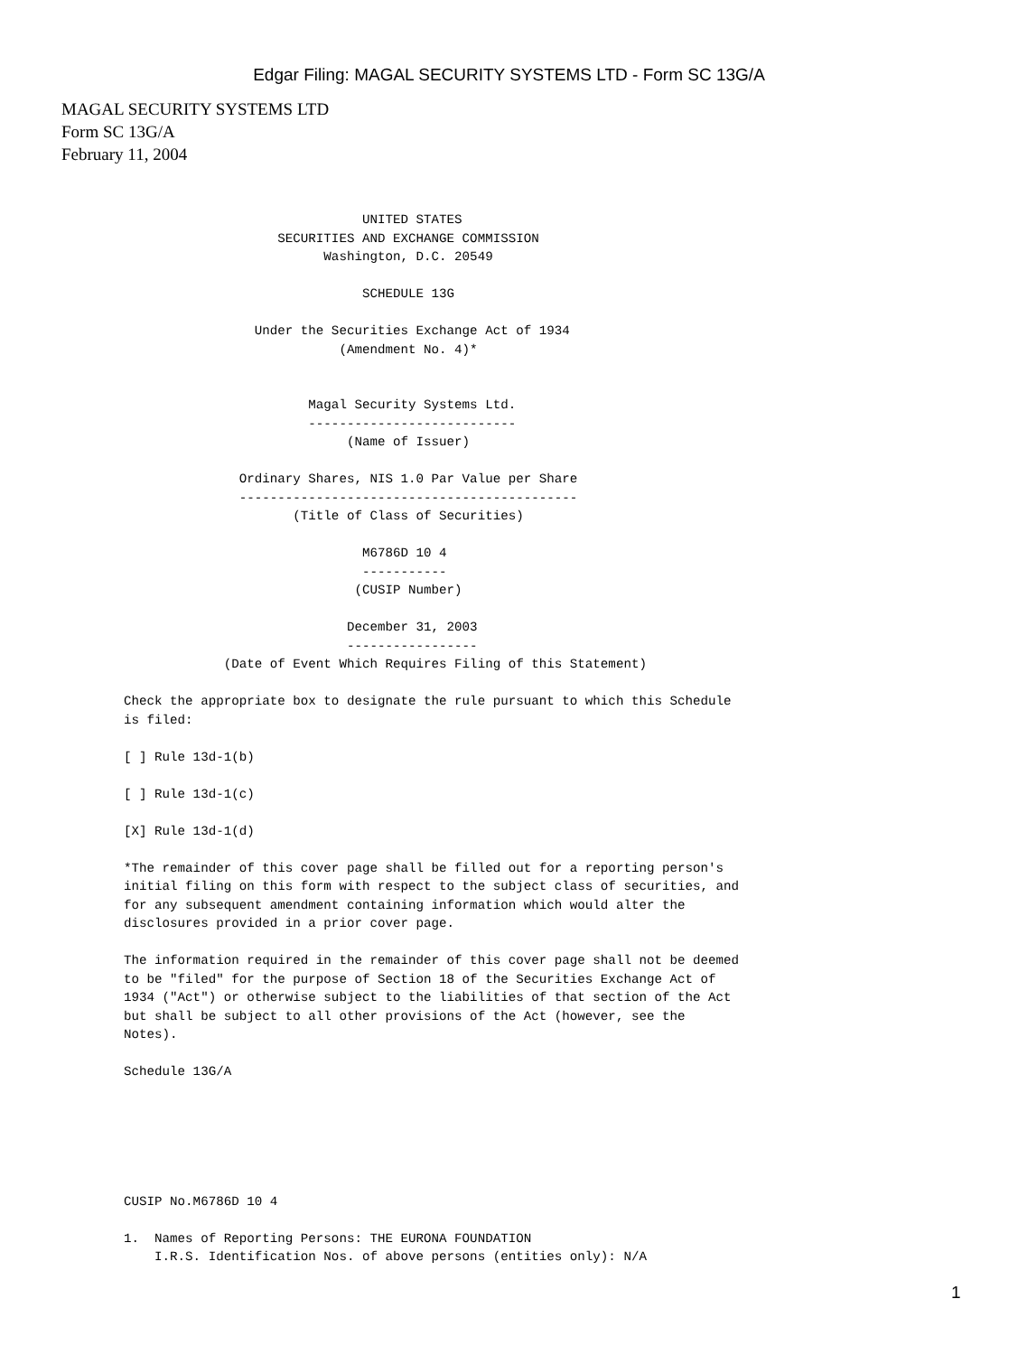Edgar Filing: MAGAL SECURITY SYSTEMS LTD - Form SC 13G/A
MAGAL SECURITY SYSTEMS LTD
Form SC 13G/A
February 11, 2004
                               UNITED STATES
                    SECURITIES AND EXCHANGE COMMISSION
                          Washington, D.C. 20549

                               SCHEDULE 13G

                 Under the Securities Exchange Act of 1934
                            (Amendment No. 4)*


                        Magal Security Systems Ltd.
                        ---------------------------
                             (Name of Issuer)

               Ordinary Shares, NIS 1.0 Par Value per Share
               --------------------------------------------
                      (Title of Class of Securities)

                               M6786D 10 4
                               -----------
                              (CUSIP Number)

                             December 31, 2003
                             -----------------
             (Date of Event Which Requires Filing of this Statement)

Check the appropriate box to designate the rule pursuant to which this Schedule
is filed:

[ ] Rule 13d-1(b)

[ ] Rule 13d-1(c)

[X] Rule 13d-1(d)

*The remainder of this cover page shall be filled out for a reporting person's
initial filing on this form with respect to the subject class of securities, and
for any subsequent amendment containing information which would alter the
disclosures provided in a prior cover page.

The information required in the remainder of this cover page shall not be deemed
to be "filed" for the purpose of Section 18 of the Securities Exchange Act of
1934 ("Act") or otherwise subject to the liabilities of that section of the Act
but shall be subject to all other provisions of the Act (however, see the
Notes).

Schedule 13G/A






CUSIP No.M6786D 10 4

1.  Names of Reporting Persons: THE EURONA FOUNDATION
    I.R.S. Identification Nos. of above persons (entities only): N/A
1